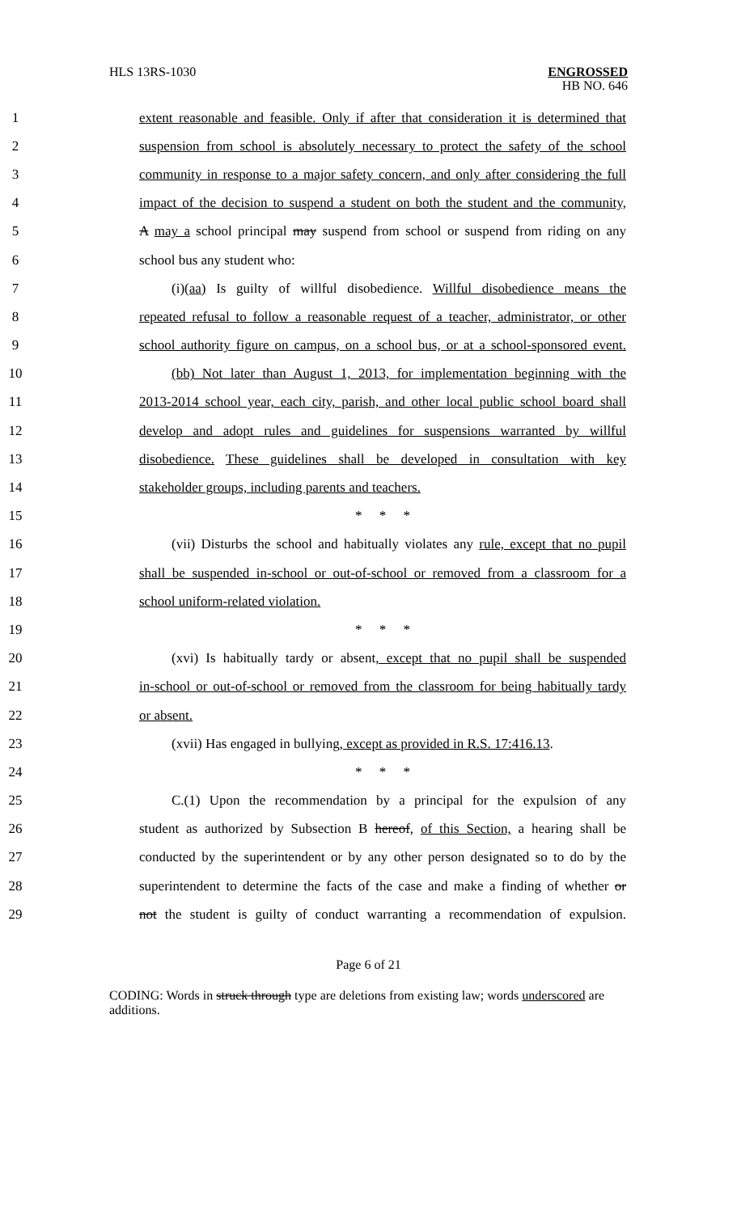HLS 13RS-1030 ENGROSSED
HB NO. 646
1 extent reasonable and feasible. Only if after that consideration it is determined that
2 suspension from school is absolutely necessary to protect the safety of the school
3 community in response to a major safety concern, and only after considering the full
4 impact of the decision to suspend a student on both the student and the community,
5 A may a school principal may suspend from school or suspend from riding on any
6 school bus any student who:
7 (i)(aa) Is guilty of willful disobedience. Willful disobedience means the
8 repeated refusal to follow a reasonable request of a teacher, administrator, or other
9 school authority figure on campus, on a school bus, or at a school-sponsored event.
10 (bb) Not later than August 1, 2013, for implementation beginning with the
11 2013-2014 school year, each city, parish, and other local public school board shall
12 develop and adopt rules and guidelines for suspensions warranted by willful
13 disobedience. These guidelines shall be developed in consultation with key
14 stakeholder groups, including parents and teachers.
15 * * *
16 (vii) Disturbs the school and habitually violates any rule, except that no pupil
17 shall be suspended in-school or out-of-school or removed from a classroom for a
18 school uniform-related violation.
19 * * *
20 (xvi) Is habitually tardy or absent, except that no pupil shall be suspended
21 in-school or out-of-school or removed from the classroom for being habitually tardy
22 or absent.
23 (xvii) Has engaged in bullying, except as provided in R.S. 17:416.13.
24 * * *
25 C.(1) Upon the recommendation by a principal for the expulsion of any
26 student as authorized by Subsection B hereof, of this Section, a hearing shall be
27 conducted by the superintendent or by any other person designated so to do by the
28 superintendent to determine the facts of the case and make a finding of whether or
29 not the student is guilty of conduct warranting a recommendation of expulsion.
Page 6 of 21
CODING: Words in struck through type are deletions from existing law; words underscored are additions.